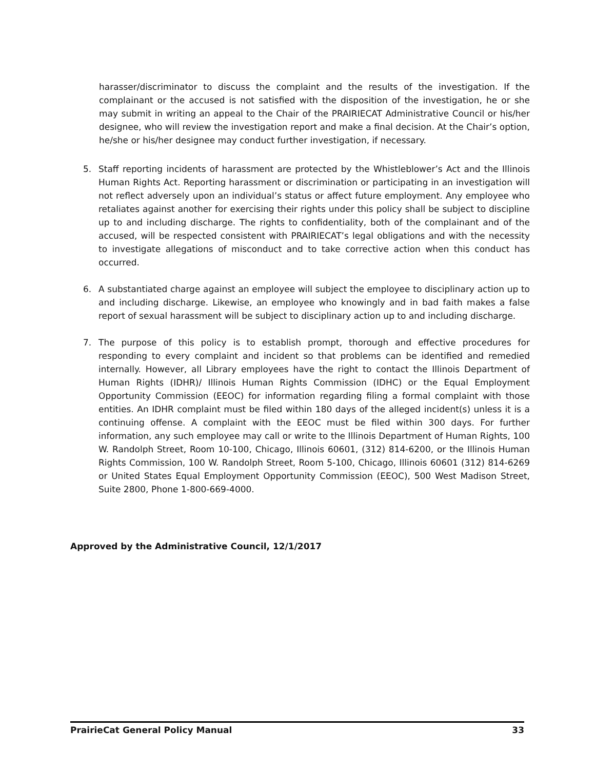harasser/discriminator to discuss the complaint and the results of the investigation. If the complainant or the accused is not satisfied with the disposition of the investigation, he or she may submit in writing an appeal to the Chair of the PRAIRIECAT Administrative Council or his/her designee, who will review the investigation report and make a final decision. At the Chair’s option, he/she or his/her designee may conduct further investigation, if necessary.
5. Staff reporting incidents of harassment are protected by the Whistleblower’s Act and the Illinois Human Rights Act. Reporting harassment or discrimination or participating in an investigation will not reflect adversely upon an individual’s status or affect future employment. Any employee who retaliates against another for exercising their rights under this policy shall be subject to discipline up to and including discharge. The rights to confidentiality, both of the complainant and of the accused, will be respected consistent with PRAIRIECAT’s legal obligations and with the necessity to investigate allegations of misconduct and to take corrective action when this conduct has occurred.
6. A substantiated charge against an employee will subject the employee to disciplinary action up to and including discharge. Likewise, an employee who knowingly and in bad faith makes a false report of sexual harassment will be subject to disciplinary action up to and including discharge.
7. The purpose of this policy is to establish prompt, thorough and effective procedures for responding to every complaint and incident so that problems can be identified and remedied internally. However, all Library employees have the right to contact the Illinois Department of Human Rights (IDHR)/ Illinois Human Rights Commission (IDHC) or the Equal Employment Opportunity Commission (EEOC) for information regarding filing a formal complaint with those entities. An IDHR complaint must be filed within 180 days of the alleged incident(s) unless it is a continuing offense. A complaint with the EEOC must be filed within 300 days. For further information, any such employee may call or write to the Illinois Department of Human Rights, 100 W. Randolph Street, Room 10-100, Chicago, Illinois 60601, (312) 814-6200, or the Illinois Human Rights Commission, 100 W. Randolph Street, Room 5-100, Chicago, Illinois 60601 (312) 814-6269 or United States Equal Employment Opportunity Commission (EEOC), 500 West Madison Street, Suite 2800, Phone 1-800-669-4000.
Approved by the Administrative Council, 12/1/2017
PrairieCat General Policy Manual 33